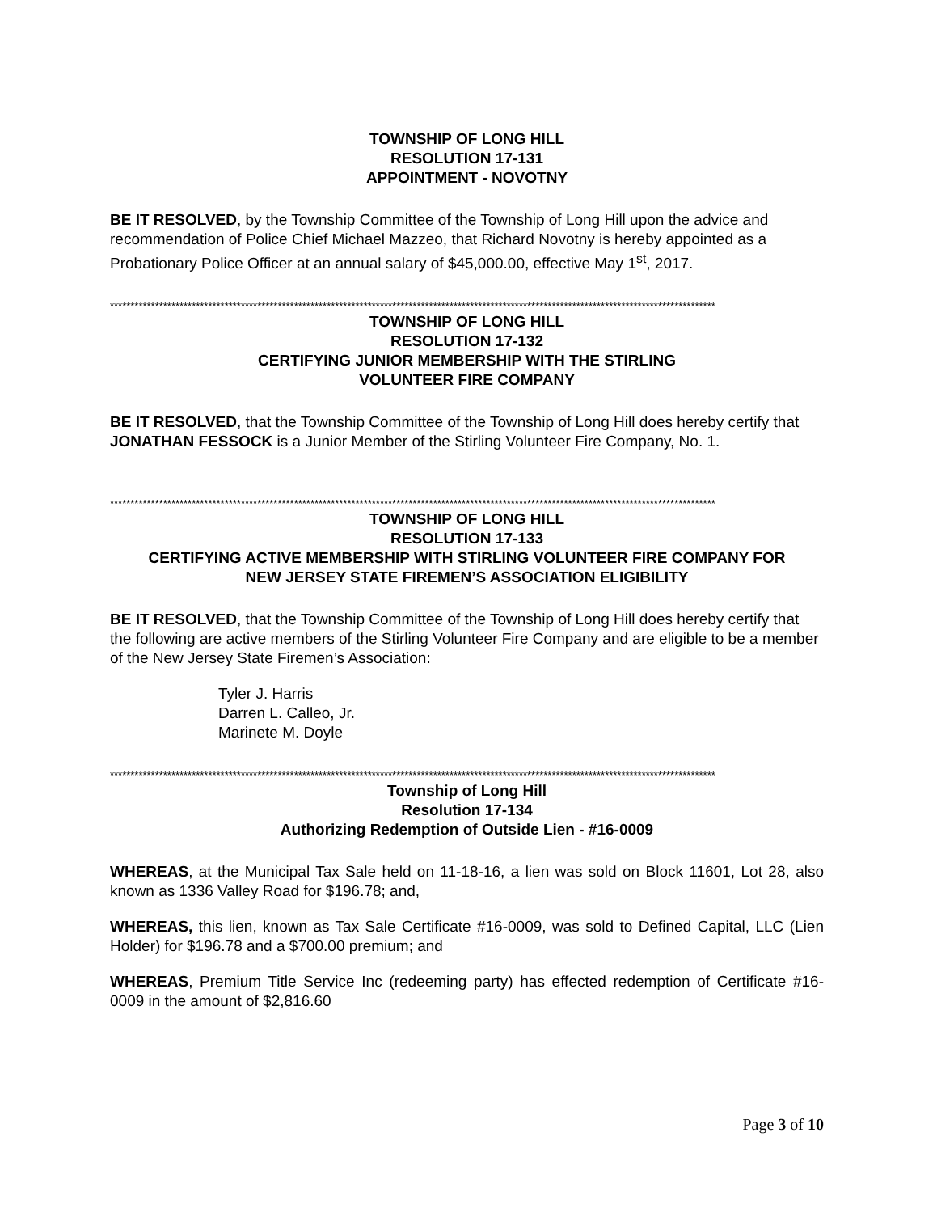TOWNSHIP OF LONG HILL
RESOLUTION 17-131
APPOINTMENT - NOVOTNY
BE IT RESOLVED, by the Township Committee of the Township of Long Hill upon the advice and recommendation of Police Chief Michael Mazzeo, that Richard Novotny is hereby appointed as a Probationary Police Officer at an annual salary of $45,000.00, effective May 1<sup>st</sup>, 2017.
****************************************************************************************************************************************************
TOWNSHIP OF LONG HILL
RESOLUTION 17-132
CERTIFYING JUNIOR MEMBERSHIP WITH THE STIRLING
VOLUNTEER FIRE COMPANY
BE IT RESOLVED, that the Township Committee of the Township of Long Hill does hereby certify that JONATHAN FESSOCK is a Junior Member of the Stirling Volunteer Fire Company, No. 1.
****************************************************************************************************************************************************
TOWNSHIP OF LONG HILL
RESOLUTION 17-133
CERTIFYING ACTIVE MEMBERSHIP WITH STIRLING VOLUNTEER FIRE COMPANY FOR
NEW JERSEY STATE FIREMEN’S ASSOCIATION ELIGIBILITY
BE IT RESOLVED, that the Township Committee of the Township of Long Hill does hereby certify that the following are active members of the Stirling Volunteer Fire Company and are eligible to be a member of the New Jersey State Firemen’s Association:
Tyler J. Harris
Darren L. Calleo, Jr.
Marinete M. Doyle
****************************************************************************************************************************************************
Township of Long Hill
Resolution 17-134
Authorizing Redemption of Outside Lien - #16-0009
WHEREAS, at the Municipal Tax Sale held on 11-18-16, a lien was sold on Block 11601, Lot 28, also known as 1336 Valley Road for $196.78; and,
WHEREAS, this lien, known as Tax Sale Certificate #16-0009, was sold to Defined Capital, LLC (Lien Holder) for $196.78 and a $700.00 premium; and
WHEREAS, Premium Title Service Inc (redeeming party) has effected redemption of Certificate #16-0009 in the amount of $2,816.60
Page 3 of 10